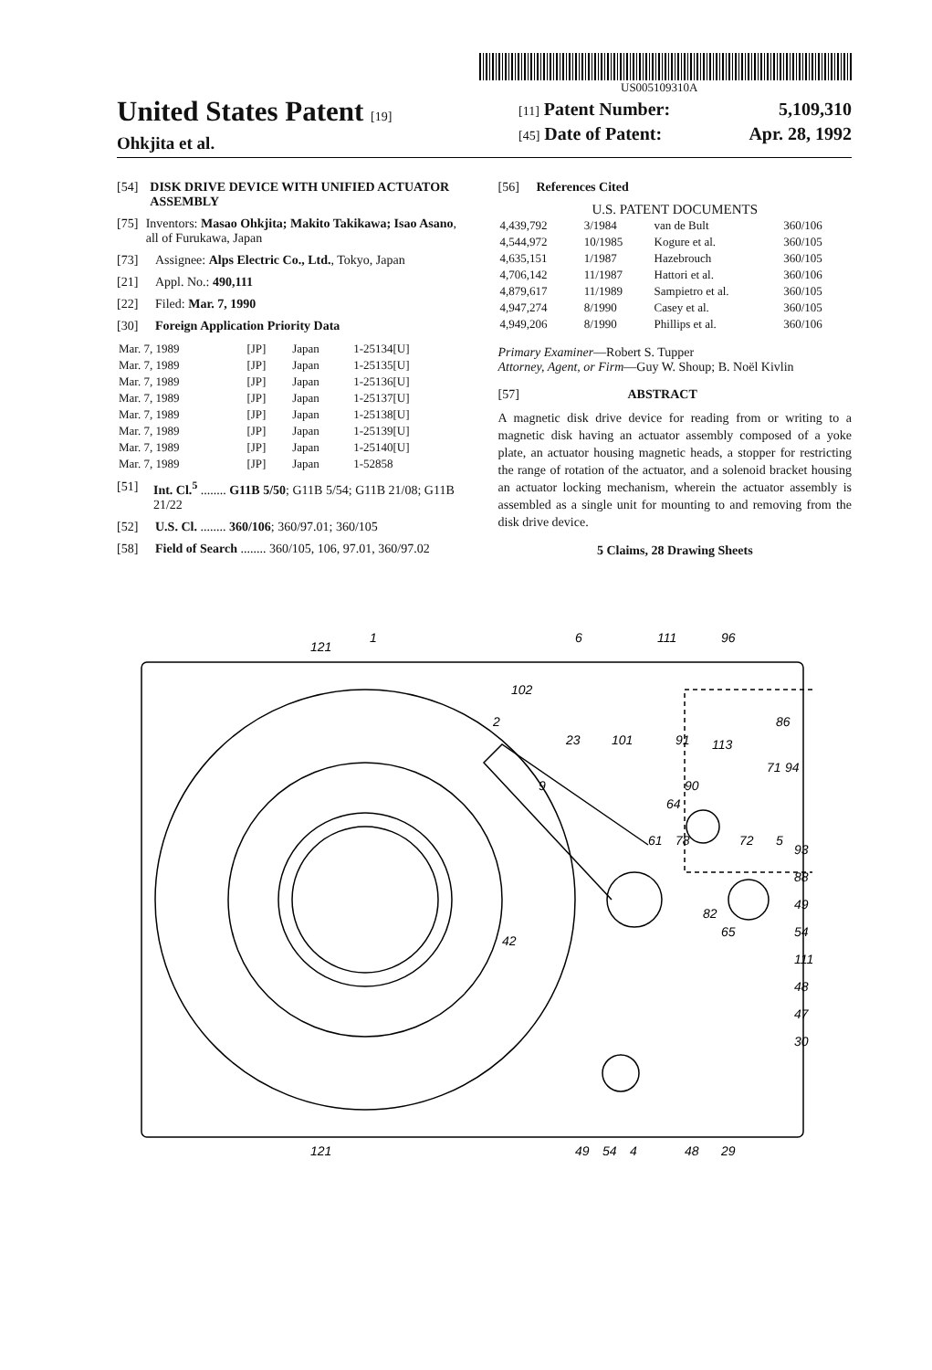US005109310A
United States Patent [19]
Ohkjita et al.
[11] Patent Number: 5,109,310
[45] Date of Patent: Apr. 28, 1992
[54] DISK DRIVE DEVICE WITH UNIFIED ACTUATOR ASSEMBLY
[75] Inventors: Masao Ohkjita; Makito Takikawa; Isao Asano, all of Furukawa, Japan
[73] Assignee: Alps Electric Co., Ltd., Tokyo, Japan
[21] Appl. No.: 490,111
[22] Filed: Mar. 7, 1990
[30] Foreign Application Priority Data
| Mar. 7, 1989 | [JP] | Japan | 1-25134[U] |
| Mar. 7, 1989 | [JP] | Japan | 1-25135[U] |
| Mar. 7, 1989 | [JP] | Japan | 1-25136[U] |
| Mar. 7, 1989 | [JP] | Japan | 1-25137[U] |
| Mar. 7, 1989 | [JP] | Japan | 1-25138[U] |
| Mar. 7, 1989 | [JP] | Japan | 1-25139[U] |
| Mar. 7, 1989 | [JP] | Japan | 1-25140[U] |
| Mar. 7, 1989 | [JP] | Japan | 1-52858 |
[51] Int. Cl.<sup>5</sup> ........ G11B 5/50; G11B 5/54; G11B 21/08; G11B 21/22
[52] U.S. Cl. ........ 360/106; 360/97.01; 360/105
[58] Field of Search ........ 360/105, 106, 97.01, 360/97.02
[56] References Cited
U.S. PATENT DOCUMENTS
| 4,439,792 | 3/1984 | van de Bult | 360/106 |
| 4,544,972 | 10/1985 | Kogure et al. | 360/105 |
| 4,635,151 | 1/1987 | Hazebrouch | 360/105 |
| 4,706,142 | 11/1987 | Hattori et al. | 360/106 |
| 4,879,617 | 11/1989 | Sampietro et al. | 360/105 |
| 4,947,274 | 8/1990 | Casey et al. | 360/105 |
| 4,949,206 | 8/1990 | Phillips et al. | 360/106 |
Primary Examiner—Robert S. Tupper
Attorney, Agent, or Firm—Guy W. Shoup; B. Noël Kivlin
[57] ABSTRACT
A magnetic disk drive device for reading from or writing to a magnetic disk having an actuator assembly composed of a yoke plate, an actuator housing magnetic heads, a stopper for restricting the range of rotation of the actuator, and a solenoid bracket housing an actuator locking mechanism, wherein the actuator assembly is assembled as a single unit for mounting to and removing from the disk drive device.
5 Claims, 28 Drawing Sheets
121
1
6
111
96
101
23
91
113
71
86
94
9
61
78
72
5
93
88
49
54
42
82
65
111
48
47
30
102
2
90
64
121
49
54
4
48
29